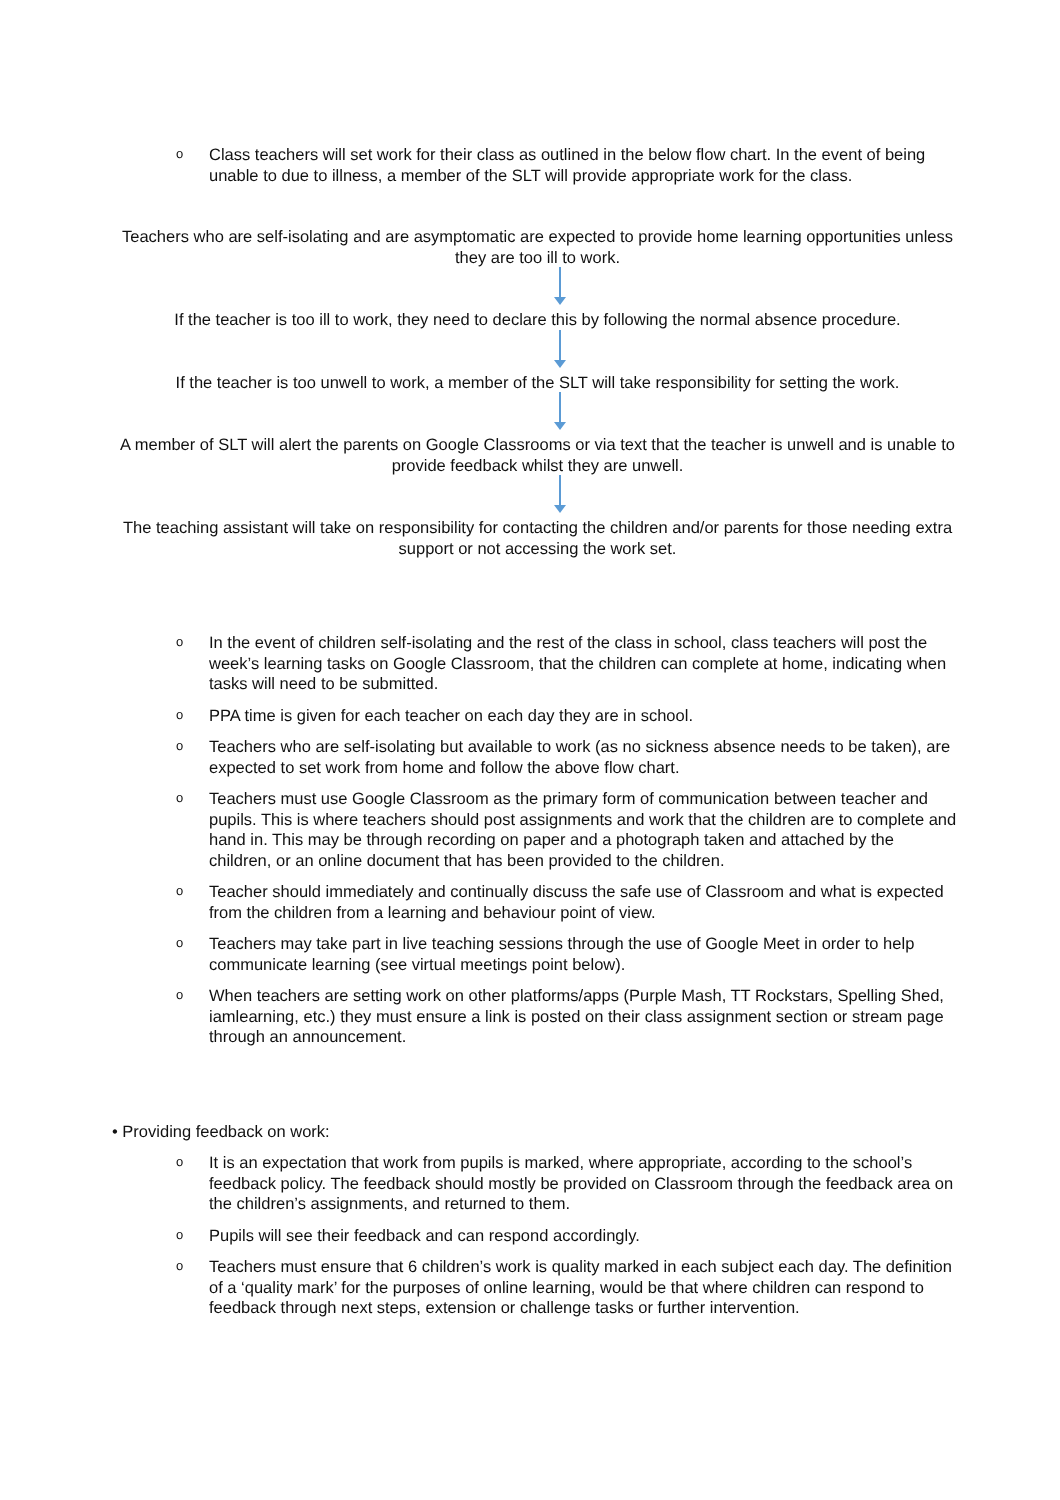o Class teachers will set work for their class as outlined in the below flow chart. In the event of being unable to due to illness, a member of the SLT will provide appropriate work for the class.
Teachers who are self-isolating and are asymptomatic are expected to provide home learning opportunities unless they are too ill to work.
If the teacher is too ill to work, they need to declare this by following the normal absence procedure.
If the teacher is too unwell to work, a member of the SLT will take responsibility for setting the work.
A member of SLT will alert the parents on Google Classrooms or via text that the teacher is unwell and is unable to provide feedback whilst they are unwell.
The teaching assistant will take on responsibility for contacting the children and/or parents for those needing extra support or not accessing the work set.
o In the event of children self-isolating and the rest of the class in school, class teachers will post the week’s learning tasks on Google Classroom, that the children can complete at home, indicating when tasks will need to be submitted.
o PPA time is given for each teacher on each day they are in school.
o Teachers who are self-isolating but available to work (as no sickness absence needs to be taken), are expected to set work from home and follow the above flow chart.
o Teachers must use Google Classroom as the primary form of communication between teacher and pupils. This is where teachers should post assignments and work that the children are to complete and hand in. This may be through recording on paper and a photograph taken and attached by the children, or an online document that has been provided to the children.
o Teacher should immediately and continually discuss the safe use of Classroom and what is expected from the children from a learning and behaviour point of view.
o Teachers may take part in live teaching sessions through the use of Google Meet in order to help communicate learning (see virtual meetings point below).
o When teachers are setting work on other platforms/apps (Purple Mash, TT Rockstars, Spelling Shed, iamlearning, etc.) they must ensure a link is posted on their class assignment section or stream page through an announcement.
• Providing feedback on work:
o It is an expectation that work from pupils is marked, where appropriate, according to the school’s feedback policy. The feedback should mostly be provided on Classroom through the feedback area on the children’s assignments, and returned to them.
o Pupils will see their feedback and can respond accordingly.
o Teachers must ensure that 6 children’s work is quality marked in each subject each day. The definition of a ‘quality mark’ for the purposes of online learning, would be that where children can respond to feedback through next steps, extension or challenge tasks or further intervention.